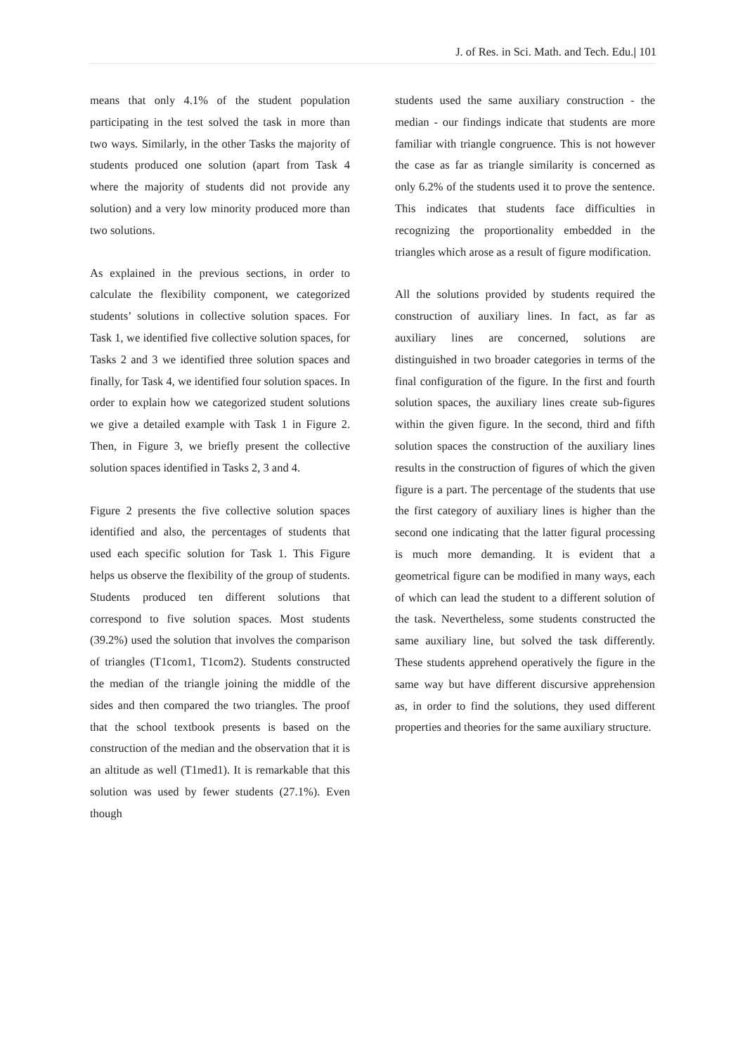J. of Res. in Sci. Math. and Tech. Edu.| 101
means that only 4.1% of the student population participating in the test solved the task in more than two ways. Similarly, in the other Tasks the majority of students produced one solution (apart from Task 4 where the majority of students did not provide any solution) and a very low minority produced more than two solutions.
As explained in the previous sections, in order to calculate the flexibility component, we categorized students’ solutions in collective solution spaces. For Task 1, we identified five collective solution spaces, for Tasks 2 and 3 we identified three solution spaces and finally, for Task 4, we identified four solution spaces. In order to explain how we categorized student solutions we give a detailed example with Task 1 in Figure 2. Then, in Figure 3, we briefly present the collective solution spaces identified in Tasks 2, 3 and 4.
Figure 2 presents the five collective solution spaces identified and also, the percentages of students that used each specific solution for Task 1. This Figure helps us observe the flexibility of the group of students. Students produced ten different solutions that correspond to five solution spaces. Most students (39.2%) used the solution that involves the comparison of triangles (T1com1, T1com2). Students constructed the median of the triangle joining the middle of the sides and then compared the two triangles. The proof that the school textbook presents is based on the construction of the median and the observation that it is an altitude as well (T1med1). It is remarkable that this solution was used by fewer students (27.1%). Even though
students used the same auxiliary construction - the median - our findings indicate that students are more familiar with triangle congruence. This is not however the case as far as triangle similarity is concerned as only 6.2% of the students used it to prove the sentence. This indicates that students face difficulties in recognizing the proportionality embedded in the triangles which arose as a result of figure modification.
All the solutions provided by students required the construction of auxiliary lines. In fact, as far as auxiliary lines are concerned, solutions are distinguished in two broader categories in terms of the final configuration of the figure. In the first and fourth solution spaces, the auxiliary lines create sub-figures within the given figure. In the second, third and fifth solution spaces the construction of the auxiliary lines results in the construction of figures of which the given figure is a part. The percentage of the students that use the first category of auxiliary lines is higher than the second one indicating that the latter figural processing is much more demanding. It is evident that a geometrical figure can be modified in many ways, each of which can lead the student to a different solution of the task. Nevertheless, some students constructed the same auxiliary line, but solved the task differently. These students apprehend operatively the figure in the same way but have different discursive apprehension as, in order to find the solutions, they used different properties and theories for the same auxiliary structure.